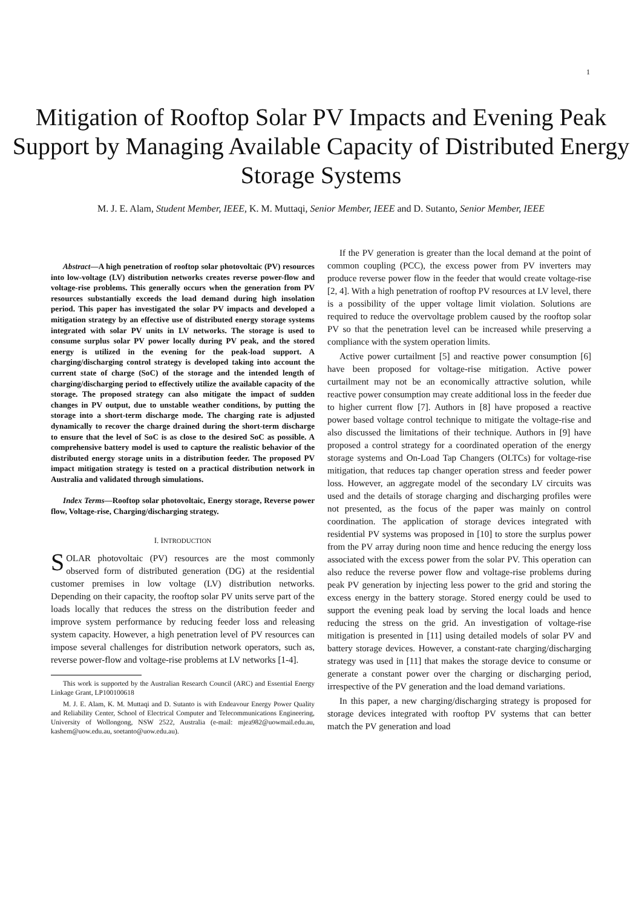1
Mitigation of Rooftop Solar PV Impacts and Evening Peak Support by Managing Available Capacity of Distributed Energy Storage Systems
M. J. E. Alam, Student Member, IEEE, K. M. Muttaqi, Senior Member, IEEE and D. Sutanto, Senior Member, IEEE
Abstract—A high penetration of rooftop solar photovoltaic (PV) resources into low-voltage (LV) distribution networks creates reverse power-flow and voltage-rise problems. This generally occurs when the generation from PV resources substantially exceeds the load demand during high insolation period. This paper has investigated the solar PV impacts and developed a mitigation strategy by an effective use of distributed energy storage systems integrated with solar PV units in LV networks. The storage is used to consume surplus solar PV power locally during PV peak, and the stored energy is utilized in the evening for the peak-load support. A charging/discharging control strategy is developed taking into account the current state of charge (SoC) of the storage and the intended length of charging/discharging period to effectively utilize the available capacity of the storage. The proposed strategy can also mitigate the impact of sudden changes in PV output, due to unstable weather conditions, by putting the storage into a short-term discharge mode. The charging rate is adjusted dynamically to recover the charge drained during the short-term discharge to ensure that the level of SoC is as close to the desired SoC as possible. A comprehensive battery model is used to capture the realistic behavior of the distributed energy storage units in a distribution feeder. The proposed PV impact mitigation strategy is tested on a practical distribution network in Australia and validated through simulations.
Index Terms—Rooftop solar photovoltaic, Energy storage, Reverse power flow, Voltage-rise, Charging/discharging strategy.
I. INTRODUCTION
SOLAR photovoltaic (PV) resources are the most commonly observed form of distributed generation (DG) at the residential customer premises in low voltage (LV) distribution networks. Depending on their capacity, the rooftop solar PV units serve part of the loads locally that reduces the stress on the distribution feeder and improve system performance by reducing feeder loss and releasing system capacity. However, a high penetration level of PV resources can impose several challenges for distribution network operators, such as, reverse power-flow and voltage-rise problems at LV networks [1-4].
This work is supported by the Australian Research Council (ARC) and Essential Energy Linkage Grant, LP100100618
M. J. E. Alam, K. M. Muttaqi and D. Sutanto is with Endeavour Energy Power Quality and Reliability Center, School of Electrical Computer and Telecommunications Engineering, University of Wollongong, NSW 2522, Australia (e-mail: mjea982@uowmail.edu.au, kashem@uow.edu.au, soetanto@uow.edu.au).
If the PV generation is greater than the local demand at the point of common coupling (PCC), the excess power from PV inverters may produce reverse power flow in the feeder that would create voltage-rise [2, 4]. With a high penetration of rooftop PV resources at LV level, there is a possibility of the upper voltage limit violation. Solutions are required to reduce the overvoltage problem caused by the rooftop solar PV so that the penetration level can be increased while preserving a compliance with the system operation limits.
Active power curtailment [5] and reactive power consumption [6] have been proposed for voltage-rise mitigation. Active power curtailment may not be an economically attractive solution, while reactive power consumption may create additional loss in the feeder due to higher current flow [7]. Authors in [8] have proposed a reactive power based voltage control technique to mitigate the voltage-rise and also discussed the limitations of their technique. Authors in [9] have proposed a control strategy for a coordinated operation of the energy storage systems and On-Load Tap Changers (OLTCs) for voltage-rise mitigation, that reduces tap changer operation stress and feeder power loss. However, an aggregate model of the secondary LV circuits was used and the details of storage charging and discharging profiles were not presented, as the focus of the paper was mainly on control coordination. The application of storage devices integrated with residential PV systems was proposed in [10] to store the surplus power from the PV array during noon time and hence reducing the energy loss associated with the excess power from the solar PV. This operation can also reduce the reverse power flow and voltage-rise problems during peak PV generation by injecting less power to the grid and storing the excess energy in the battery storage. Stored energy could be used to support the evening peak load by serving the local loads and hence reducing the stress on the grid. An investigation of voltage-rise mitigation is presented in [11] using detailed models of solar PV and battery storage devices. However, a constant-rate charging/discharging strategy was used in [11] that makes the storage device to consume or generate a constant power over the charging or discharging period, irrespective of the PV generation and the load demand variations.
In this paper, a new charging/discharging strategy is proposed for storage devices integrated with rooftop PV systems that can better match the PV generation and load